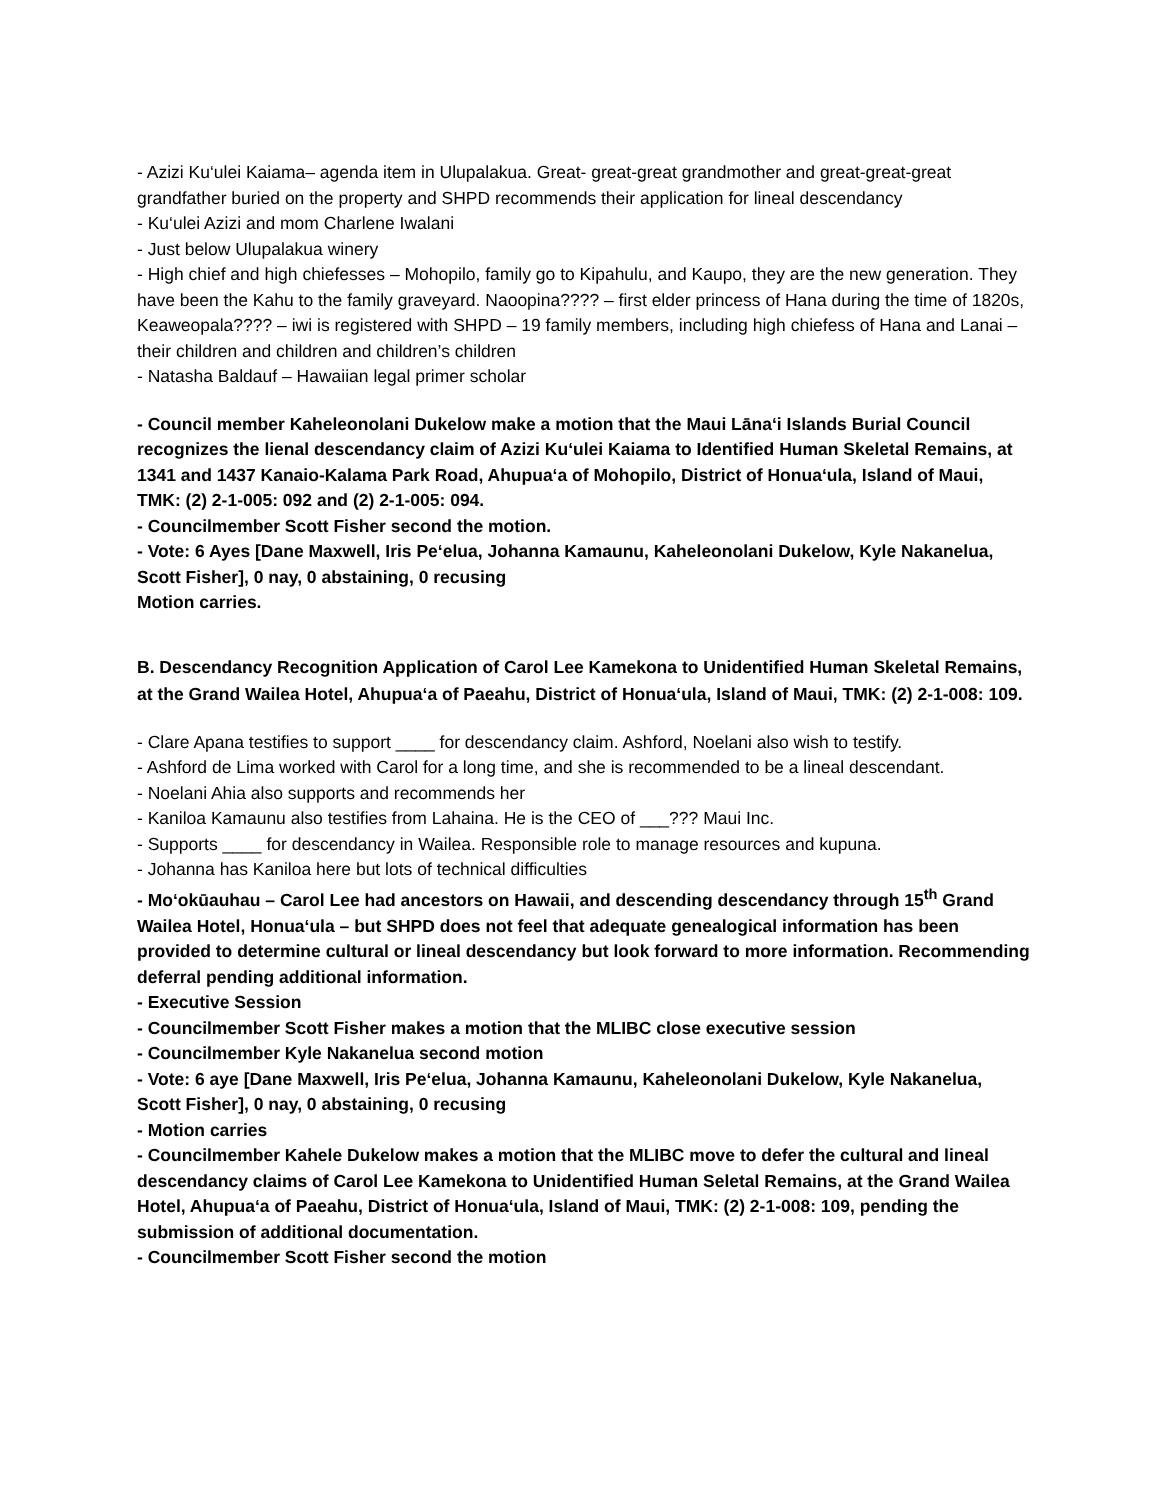- Azizi Ku‘ulei Kaiama– agenda item in Ulupalakua. Great- great-great grandmother and great-great-great grandfather buried on the property and SHPD recommends their application for lineal descendancy
- Ku‘ulei Azizi and mom Charlene Iwalani
- Just below Ulupalakua winery
- High chief and high chiefesses – Mohopilo, family go to Kipahulu, and Kaupo, they are the new generation. They have been the Kahu to the family graveyard. Naoopina???? – first elder princess of Hana during the time of 1820s, Keaweopala???? – iwi is registered with SHPD – 19 family members, including high chiefess of Hana and Lanai – their children and children and children’s children
- Natasha Baldauf – Hawaiian legal primer scholar
- Council member Kaheleonolani Dukelow make a motion that the Maui Lāna‘i Islands Burial Council recognizes the lienal descendancy claim of Azizi Ku‘ulei Kaiama to Identified Human Skeletal Remains, at 1341 and 1437 Kanaio-Kalama Park Road, Ahupua‘a of Mohopilo, District of Honua‘ula, Island of Maui, TMK: (2) 2-1-005: 092 and (2) 2-1-005: 094.
- Councilmember Scott Fisher second the motion.
- Vote: 6 Ayes [Dane Maxwell, Iris Pe‘elua, Johanna Kamaunu, Kaheleonolani Dukelow, Kyle Nakanelua, Scott Fisher], 0 nay, 0 abstaining, 0 recusing
Motion carries.
B. Descendancy Recognition Application of Carol Lee Kamekona to Unidentified Human Skeletal Remains, at the Grand Wailea Hotel, Ahupua‘a of Paeahu, District of Honua‘ula, Island of Maui, TMK: (2) 2-1-008: 109.
- Clare Apana testifies to support ____ for descendancy claim. Ashford, Noelani also wish to testify.
- Ashford de Lima worked with Carol for a long time, and she is recommended to be a lineal descendant.
- Noelani Ahia also supports and recommends her
- Kaniloa Kamaunu also testifies from Lahaina. He is the CEO of ___??? Maui Inc.
- Supports ____ for descendancy in Wailea. Responsible role to manage resources and kupuna.
- Johanna has Kaniloa here but lots of technical difficulties
- Mo‘okūauhau – Carol Lee had ancestors on Hawaii, and descending descendancy through 15<sup>th</sup> Grand Wailea Hotel, Honua‘ula – but SHPD does not feel that adequate genealogical information has been provided to determine cultural or lineal descendancy but look forward to more information. Recommending deferral pending additional information.
- Executive Session
- Councilmember Scott Fisher makes a motion that the MLIBC close executive session
- Councilmember Kyle Nakanelua second motion
- Vote: 6 aye [Dane Maxwell, Iris Pe‘elua, Johanna Kamaunu, Kaheleonolani Dukelow, Kyle Nakanelua, Scott Fisher], 0 nay, 0 abstaining, 0 recusing
- Motion carries
- Councilmember Kahele Dukelow makes a motion that the MLIBC move to defer the cultural and lineal descendancy claims of Carol Lee Kamekona to Unidentified Human Seletal Remains, at the Grand Wailea Hotel, Ahupua‘a of Paeahu, District of Honua‘ula, Island of Maui, TMK: (2) 2-1-008: 109, pending the submission of additional documentation.
- Councilmember Scott Fisher second the motion